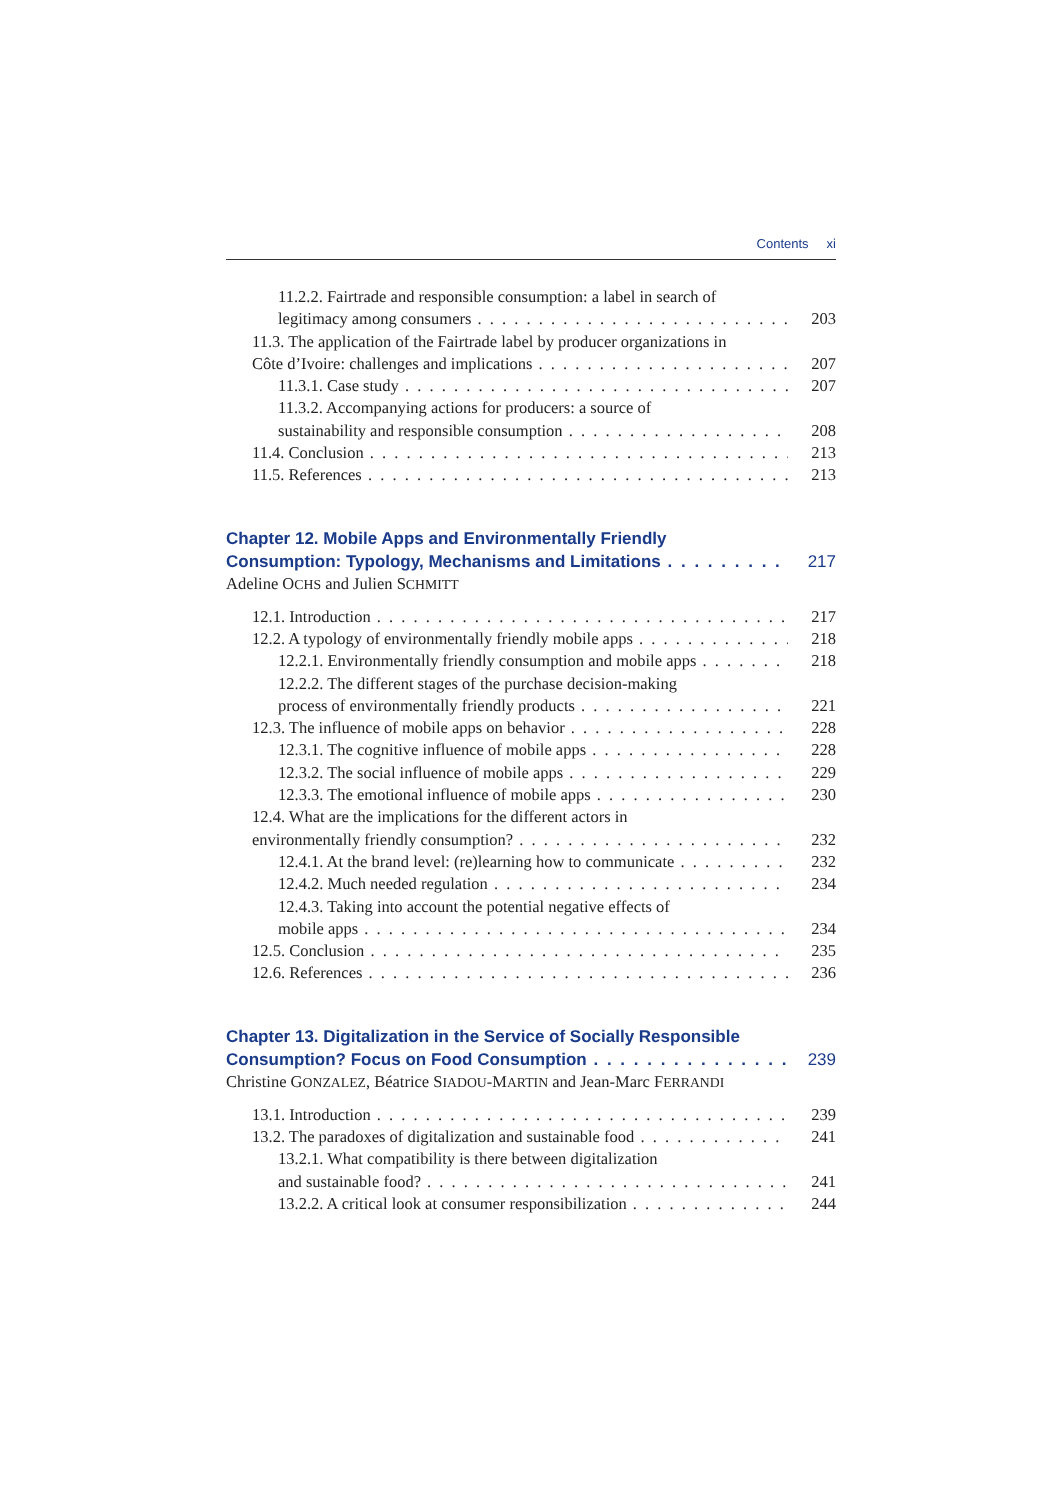Contents xi
11.2.2. Fairtrade and responsible consumption: a label in search of
legitimacy among consumers 203
11.3. The application of the Fairtrade label by producer organizations in
Côte d’Ivoire: challenges and implications 207
11.3.1. Case study 207
11.3.2. Accompanying actions for producers: a source of
sustainability and responsible consumption 208
11.4. Conclusion 213
11.5. References 213
Chapter 12. Mobile Apps and Environmentally Friendly
Consumption: Typology, Mechanisms and Limitations 217
Adeline OCHS and Julien SCHMITT
12.1. Introduction 217
12.2. A typology of environmentally friendly mobile apps 218
12.2.1. Environmentally friendly consumption and mobile apps 218
12.2.2. The different stages of the purchase decision-making
process of environmentally friendly products 221
12.3. The influence of mobile apps on behavior 228
12.3.1. The cognitive influence of mobile apps 228
12.3.2. The social influence of mobile apps 229
12.3.3. The emotional influence of mobile apps 230
12.4. What are the implications for the different actors in
environmentally friendly consumption? 232
12.4.1. At the brand level: (re)learning how to communicate 232
12.4.2. Much needed regulation 234
12.4.3. Taking into account the potential negative effects of
mobile apps 234
12.5. Conclusion 235
12.6. References 236
Chapter 13. Digitalization in the Service of Socially Responsible
Consumption? Focus on Food Consumption 239
Christine GONZALEZ, Béatrice SIADOU-MARTIN and Jean-Marc FERRANDI
13.1. Introduction 239
13.2. The paradoxes of digitalization and sustainable food 241
13.2.1. What compatibility is there between digitalization
and sustainable food? 241
13.2.2. A critical look at consumer responsibilization 244